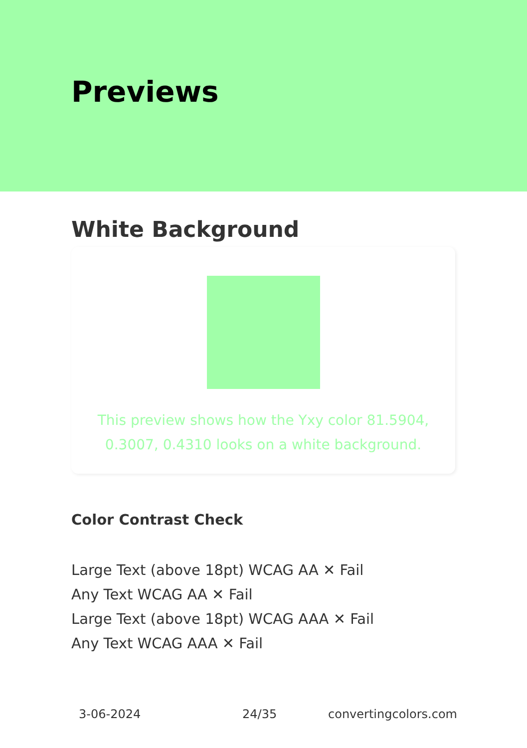Previews
White Background
This preview shows how the Yxy color 81.5904, 0.3007, 0.4310 looks on a white background.
Color Contrast Check
Large Text (above 18pt) WCAG AA ✕ Fail
Any Text WCAG AA ✕ Fail
Large Text (above 18pt) WCAG AAA ✕ Fail
Any Text WCAG AAA ✕ Fail
3-06-2024 24/35 convertingcolors.com